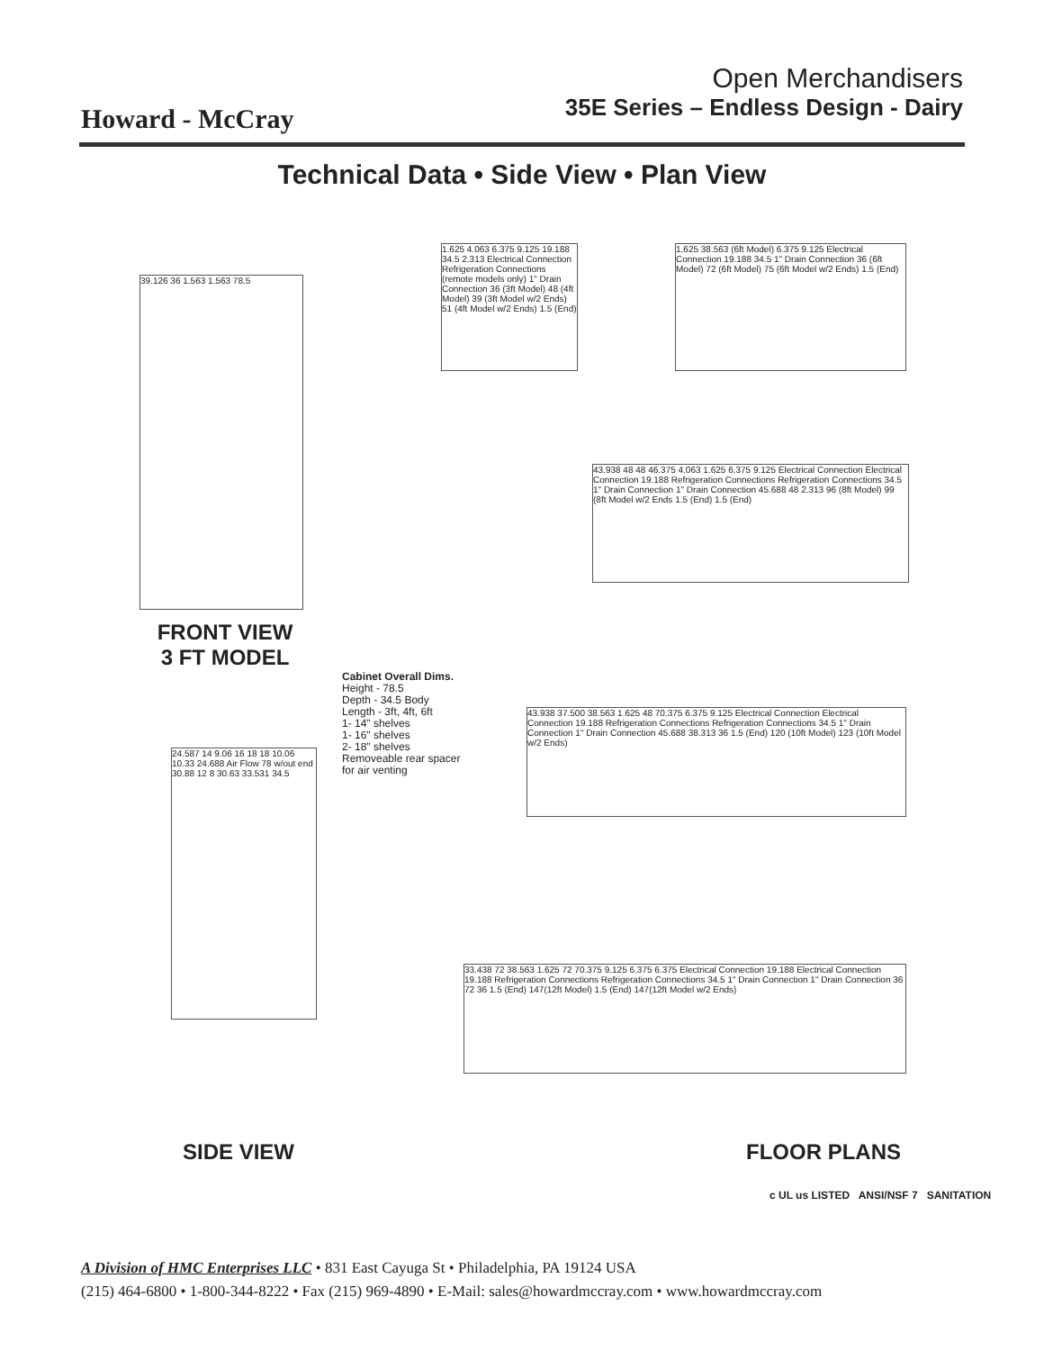Howard - McCray
Open Merchandisers
35E Series – Endless Design - Dairy
Technical Data • Side View • Plan View
39.126 36 1.563 1.563 78.5
FRONT VIEW
3 FT MODEL
1.625 4.063 6.375 9.125 19.188 34.5 2.313 Electrical Connection Refrigeration Connections (remote models only) 1" Drain Connection 36 (3ft Model) 48 (4ft Model) 39 (3ft Model w/2 Ends) 51 (4ft Model w/2 Ends) 1.5 (End)
1.625 38.563 (6ft Model) 6.375 9.125 Electrical Connection 19.188 34.5 1" Drain Connection 36 (6ft Model) 72 (6ft Model) 75 (6ft Model w/2 Ends) 1.5 (End)
43.938 48 48 46.375 4.063 1.625 6.375 9.125 Electrical Connection Electrical Connection 19.188 Refrigeration Connections Refrigeration Connections 34.5 1" Drain Connection 1" Drain Connection 45.688 48 2.313 96 (8ft Model) 99 (8ft Model w/2 Ends 1.5 (End) 1.5 (End)
Cabinet Overall Dims.
Height - 78.5
Depth - 34.5 Body
Length - 3ft, 4ft, 6ft
1- 14" shelves
1- 16" shelves
2- 18" shelves
Removeable rear spacer
for air venting
24.587 14 9.06 16 18 18 10.06 10.33 24.688 Air Flow 78 w/out end 30.88 12 8 30.63 33.531 34.5
SIDE VIEW
43.938 37.500 38.563 1.625 48 70.375 6.375 9.125 Electrical Connection Electrical Connection 19.188 Refrigeration Connections Refrigeration Connections 34.5 1" Drain Connection 1" Drain Connection 45.688 38.313 36 1.5 (End) 120 (10ft Model) 123 (10ft Model w/2 Ends)
33.438 72 38.563 1.625 72 70.375 9.125 6.375 6.375 Electrical Connection 19.188 Electrical Connection 19.188 Refrigeration Connections Refrigeration Connections 34.5 1" Drain Connection 1" Drain Connection 36 72 36 1.5 (End) 147(12ft Model) 1.5 (End) 147(12ft Model w/2 Ends)
FLOOR PLANS
c UL us LISTED ANSI/NSF 7 SANITATION
A Division of HMC Enterprises LLC • 831 East Cayuga St • Philadelphia, PA 19124 USA
(215) 464-6800 • 1-800-344-8222 • Fax (215) 969-4890 • E-Mail: sales@howardmccray.com • www.howardmccray.com